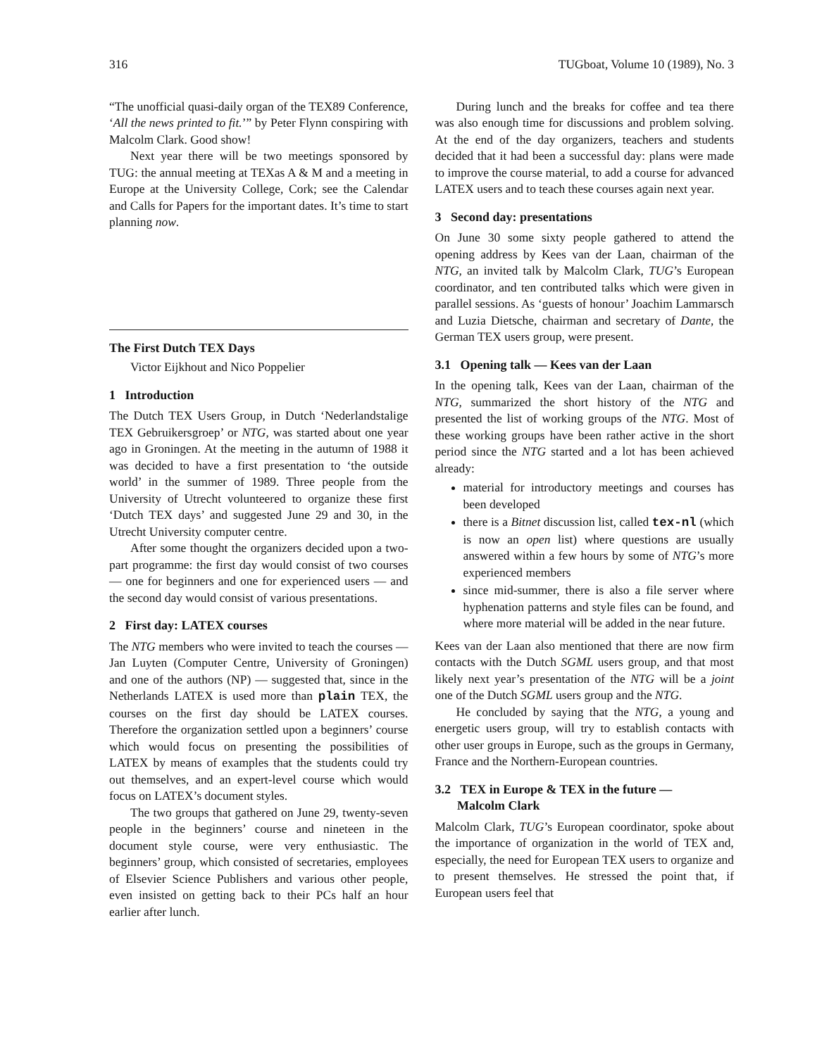316 TUGboat, Volume 10 (1989), No. 3
“The unofficial quasi-daily organ of the TEX89 Conference, ‘All the news printed to fit.’” by Peter Flynn conspiring with Malcolm Clark. Good show!
Next year there will be two meetings sponsored by TUG: the annual meeting at TEXas A & M and a meeting in Europe at the University College, Cork; see the Calendar and Calls for Papers for the important dates. It’s time to start planning now.
The First Dutch TEX Days
Victor Eijkhout and Nico Poppelier
1 Introduction
The Dutch TEX Users Group, in Dutch ‘Nederlandstalige TEX Gebruikersgroep’ or NTG, was started about one year ago in Groningen. At the meeting in the autumn of 1988 it was decided to have a first presentation to ‘the outside world’ in the summer of 1989. Three people from the University of Utrecht volunteered to organize these first ‘Dutch TEX days’ and suggested June 29 and 30, in the Utrecht University computer centre.
After some thought the organizers decided upon a two-part programme: the first day would consist of two courses — one for beginners and one for experienced users — and the second day would consist of various presentations.
2 First day: LATEX courses
The NTG members who were invited to teach the courses — Jan Luyten (Computer Centre, University of Groningen) and one of the authors (NP) — suggested that, since in the Netherlands LATEX is used more than plain TEX, the courses on the first day should be LATEX courses. Therefore the organization settled upon a beginners’ course which would focus on presenting the possibilities of LATEX by means of examples that the students could try out themselves, and an expert-level course which would focus on LATEX’s document styles.
The two groups that gathered on June 29, twenty-seven people in the beginners’ course and nineteen in the document style course, were very enthusiastic. The beginners’ group, which consisted of secretaries, employees of Elsevier Science Publishers and various other people, even insisted on getting back to their PCs half an hour earlier after lunch.
During lunch and the breaks for coffee and tea there was also enough time for discussions and problem solving. At the end of the day organizers, teachers and students decided that it had been a successful day: plans were made to improve the course material, to add a course for advanced LATEX users and to teach these courses again next year.
3 Second day: presentations
On June 30 some sixty people gathered to attend the opening address by Kees van der Laan, chairman of the NTG, an invited talk by Malcolm Clark, TUG’s European coordinator, and ten contributed talks which were given in parallel sessions. As ‘guests of honour’ Joachim Lammarsch and Luzia Dietsche, chairman and secretary of Dante, the German TEX users group, were present.
3.1 Opening talk — Kees van der Laan
In the opening talk, Kees van der Laan, chairman of the NTG, summarized the short history of the NTG and presented the list of working groups of the NTG. Most of these working groups have been rather active in the short period since the NTG started and a lot has been achieved already:
material for introductory meetings and courses has been developed
there is a Bitnet discussion list, called tex-nl (which is now an open list) where questions are usually answered within a few hours by some of NTG’s more experienced members
since mid-summer, there is also a file server where hyphenation patterns and style files can be found, and where more material will be added in the near future.
Kees van der Laan also mentioned that there are now firm contacts with the Dutch SGML users group, and that most likely next year’s presentation of the NTG will be a joint one of the Dutch SGML users group and the NTG.
He concluded by saying that the NTG, a young and energetic users group, will try to establish contacts with other user groups in Europe, such as the groups in Germany, France and the Northern-European countries.
3.2 TEX in Europe & TEX in the future —
Malcolm Clark
Malcolm Clark, TUG’s European coordinator, spoke about the importance of organization in the world of TEX and, especially, the need for European TEX users to organize and to present themselves. He stressed the point that, if European users feel that